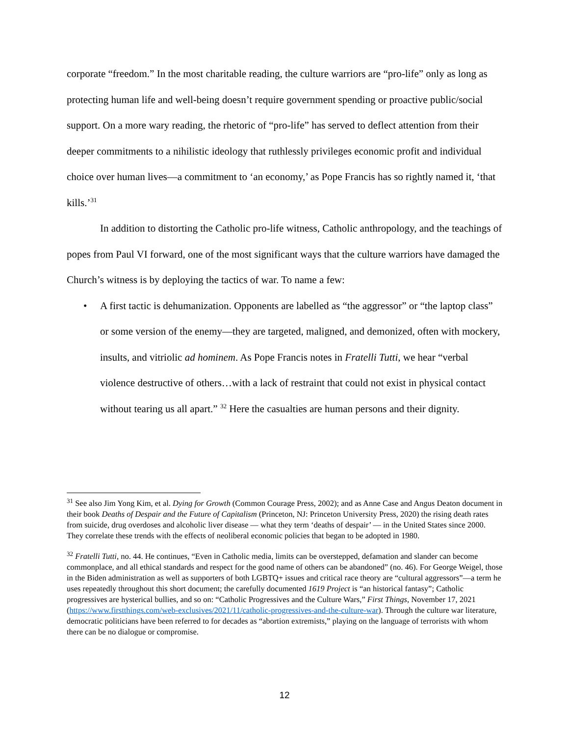corporate “freedom.” In the most charitable reading, the culture warriors are “pro-life” only as long as protecting human life and well-being doesn’t require government spending or proactive public/social support. On a more wary reading, the rhetoric of “pro-life” has served to deflect attention from their deeper commitments to a nihilistic ideology that ruthlessly privileges economic profit and individual choice over human lives—a commitment to ‘an economy,’ as Pope Francis has so rightly named it, ‘that kills.’<sup>31</sup>
In addition to distorting the Catholic pro-life witness, Catholic anthropology, and the teachings of popes from Paul VI forward, one of the most significant ways that the culture warriors have damaged the Church’s witness is by deploying the tactics of war. To name a few:
• A first tactic is dehumanization. Opponents are labelled as “the aggressor” or “the laptop class” or some version of the enemy—they are targeted, maligned, and demonized, often with mockery, insults, and vitriolic ad hominem. As Pope Francis notes in Fratelli Tutti, we hear “verbal violence destructive of others…with a lack of restraint that could not exist in physical contact without tearing us all apart.” <sup>32</sup> Here the casualties are human persons and their dignity.
<sup>31</sup> See also Jim Yong Kim, et al. Dying for Growth (Common Courage Press, 2002); and as Anne Case and Angus Deaton document in their book Deaths of Despair and the Future of Capitalism (Princeton, NJ: Princeton University Press, 2020) the rising death rates from suicide, drug overdoses and alcoholic liver disease — what they term ‘deaths of despair’ — in the United States since 2000. They correlate these trends with the effects of neoliberal economic policies that began to be adopted in 1980.
<sup>32</sup> Fratelli Tutti, no. 44. He continues, “Even in Catholic media, limits can be overstepped, defamation and slander can become commonplace, and all ethical standards and respect for the good name of others can be abandoned” (no. 46). For George Weigel, those in the Biden administration as well as supporters of both LGBTQ+ issues and critical race theory are “cultural aggressors”—a term he uses repeatedly throughout this short document; the carefully documented 1619 Project is “an historical fantasy”; Catholic progressives are hysterical bullies, and so on: “Catholic Progressives and the Culture Wars,” First Things, November 17, 2021 (https://www.firstthings.com/web-exclusives/2021/11/catholic-progressives-and-the-culture-war). Through the culture war literature, democratic politicians have been referred to for decades as “abortion extremists,” playing on the language of terrorists with whom there can be no dialogue or compromise.
12